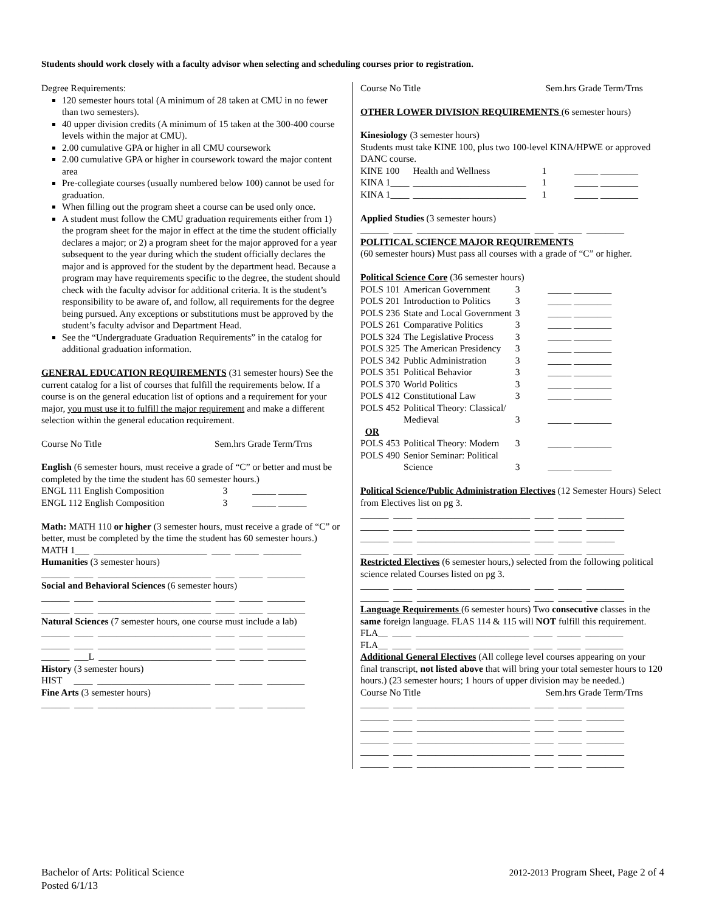Students should work closely with a faculty advisor when selecting and scheduling courses prior to registration.
Degree Requirements:
120 semester hours total (A minimum of 28 taken at CMU in no fewer than two semesters).
40 upper division credits (A minimum of 15 taken at the 300-400 course levels within the major at CMU).
2.00 cumulative GPA or higher in all CMU coursework
2.00 cumulative GPA or higher in coursework toward the major content area
Pre-collegiate courses (usually numbered below 100) cannot be used for graduation.
When filling out the program sheet a course can be used only once.
A student must follow the CMU graduation requirements either from 1) the program sheet for the major in effect at the time the student officially declares a major; or 2) a program sheet for the major approved for a year subsequent to the year during which the student officially declares the major and is approved for the student by the department head. Because a program may have requirements specific to the degree, the student should check with the faculty advisor for additional criteria. It is the student’s responsibility to be aware of, and follow, all requirements for the degree being pursued. Any exceptions or substitutions must be approved by the student’s faculty advisor and Department Head.
See the “Undergraduate Graduation Requirements” in the catalog for additional graduation information.
GENERAL EDUCATION REQUIREMENTS (31 semester hours) See the current catalog for a list of courses that fulfill the requirements below. If a course is on the general education list of options and a requirement for your major, you must use it to fulfill the major requirement and make a different selection within the general education requirement.
Course No Title Sem.hrs Grade Term/Trns
English (6 semester hours, must receive a grade of “C” or better and must be completed by the time the student has 60 semester hours.)
| ENGL 111 English Composition | 3 | _____ ______ |
| ENGL 112 English Composition | 3 | _____ ______ |
Math: MATH 110 or higher (3 semester hours, must receive a grade of “C” or better, must be completed by the time the student has 60 semester hours.)
MATH 1___ ________________________ ____ _____ ________
Humanities (3 semester hours)
______ ____ ________________________ ____ _____ ________
Social and Behavioral Sciences (6 semester hours)
______ ____ ________________________ ____ _____ ________
______ ____ ________________________ ____ _____ ________
Natural Sciences (7 semester hours, one course must include a lab)
______ ____ ________________________ ____ _____ ________
______ ____ ________________________ ____ _____ ________
______ ___L ________________________ ____ _____ ________
History (3 semester hours)
HIST ____ ________________________ ____ _____ ________
Fine Arts (3 semester hours)
______ ____ ________________________ ____ _____ ________
Course No Title Sem.hrs Grade Term/Trns
OTHER LOWER DIVISION REQUIREMENTS (6 semester hours)
Kinesiology (3 semester hours)
Students must take KINE 100, plus two 100-level KINA/HPWE or approved DANC course.
| KINE 100 | Health and Wellness | 1 | _____ ________ |
| KINA 1____ | ________________________ | 1 | _____ ________ |
| KINA 1____ | ________________________ | 1 | _____ ________ |
Applied Studies (3 semester hours)
______ ____ ________________________ ____ _____ ________
POLITICAL SCIENCE MAJOR REQUIREMENTS
(60 semester hours) Must pass all courses with a grade of “C” or higher.
Political Science Core (36 semester hours)
| POLS 101 | American Government | 3 | _____ ________ |
| POLS 201 | Introduction to Politics | 3 | _____ ________ |
| POLS 236 | State and Local Government | 3 | _____ ________ |
| POLS 261 | Comparative Politics | 3 | _____ ________ |
| POLS 324 | The Legislative Process | 3 | _____ ________ |
| POLS 325 | The American Presidency | 3 | _____ ________ |
| POLS 342 | Public Administration | 3 | _____ ________ |
| POLS 351 | Political Behavior | 3 | _____ ________ |
| POLS 370 | World Politics | 3 | _____ ________ |
| POLS 412 | Constitutional Law | 3 | _____ ________ |
| POLS 452 | Political Theory: Classical/ Medieval | 3 | _____ ________ |
| OR | | | |
| POLS 453 | Political Theory: Modern | 3 | _____ ________ |
| POLS 490 | Senior Seminar: Political Science | 3 | _____ ________ |
Political Science/Public Administration Electives (12 Semester Hours) Select from Electives list on pg 3.
______ ____ ________________________ ____ _____ ________
______ ____ ________________________ ____ _____ ________
______ ____ ________________________ ____ _____ ______
______ ____ ________________________ ____ _____ ________
Restricted Electives (6 semester hours,) selected from the following political science related Courses listed on pg 3.
______ ____ ________________________ ____ _____ ________
______ ____ ________________________ ____ _____ ________
Language Requirements (6 semester hours) Two consecutive classes in the same foreign language. FLAS 114 & 115 will NOT fulfill this requirement.
FLA__ ____ ________________________ ____ _____ ________
FLA__ ____ ________________________ ____ _____ ________
Additional General Electives (All college level courses appearing on your final transcript, not listed above that will bring your total semester hours to 120 hours.) (23 semester hours; 1 hours of upper division may be needed.)
Course No Title Sem.hrs Grade Term/Trns
______ ____ ________________________ ____ _____ ________
______ ____ ________________________ ____ _____ ________
______ ____ ________________________ ____ _____ ________
______ ____ ________________________ ____ _____ ________
______ ____ ________________________ ____ _____ ________
______ ____ ________________________ ____ _____ ________
Bachelor of Arts: Political Science
Posted 6/1/13
2012-2013 Program Sheet, Page 2 of 4